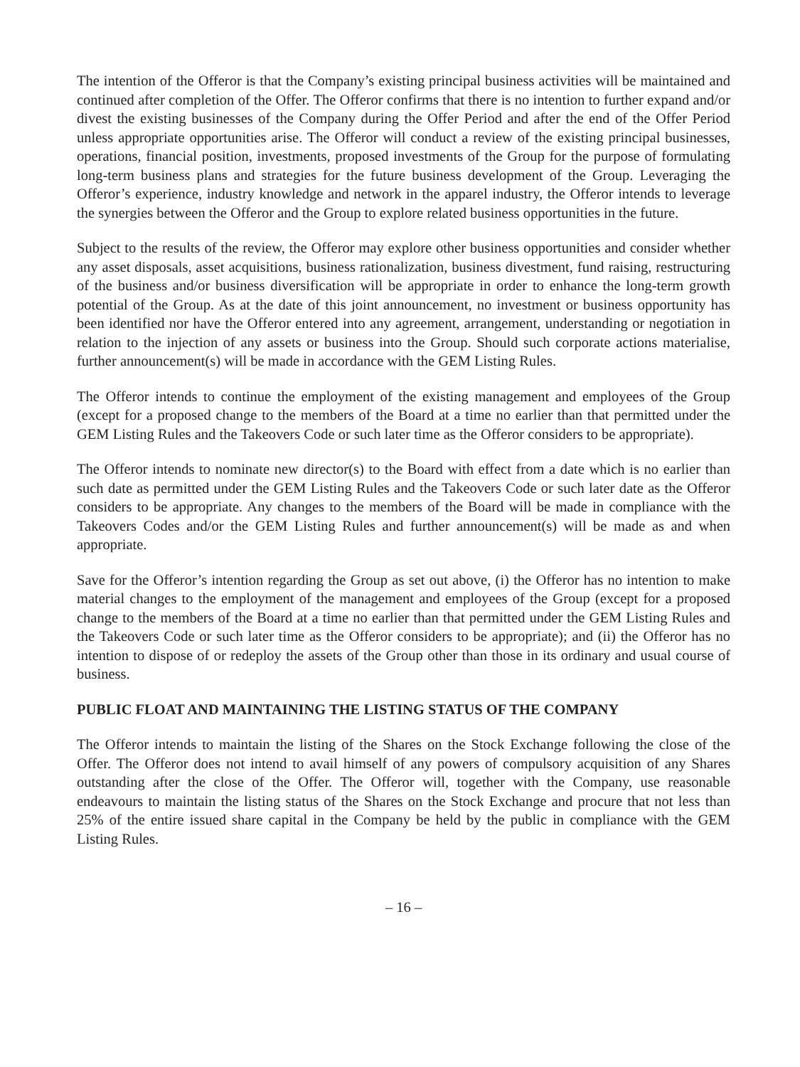The intention of the Offeror is that the Company’s existing principal business activities will be maintained and continued after completion of the Offer. The Offeror confirms that there is no intention to further expand and/or divest the existing businesses of the Company during the Offer Period and after the end of the Offer Period unless appropriate opportunities arise. The Offeror will conduct a review of the existing principal businesses, operations, financial position, investments, proposed investments of the Group for the purpose of formulating long-term business plans and strategies for the future business development of the Group. Leveraging the Offeror’s experience, industry knowledge and network in the apparel industry, the Offeror intends to leverage the synergies between the Offeror and the Group to explore related business opportunities in the future.
Subject to the results of the review, the Offeror may explore other business opportunities and consider whether any asset disposals, asset acquisitions, business rationalization, business divestment, fund raising, restructuring of the business and/or business diversification will be appropriate in order to enhance the long-term growth potential of the Group. As at the date of this joint announcement, no investment or business opportunity has been identified nor have the Offeror entered into any agreement, arrangement, understanding or negotiation in relation to the injection of any assets or business into the Group. Should such corporate actions materialise, further announcement(s) will be made in accordance with the GEM Listing Rules.
The Offeror intends to continue the employment of the existing management and employees of the Group (except for a proposed change to the members of the Board at a time no earlier than that permitted under the GEM Listing Rules and the Takeovers Code or such later time as the Offeror considers to be appropriate).
The Offeror intends to nominate new director(s) to the Board with effect from a date which is no earlier than such date as permitted under the GEM Listing Rules and the Takeovers Code or such later date as the Offeror considers to be appropriate. Any changes to the members of the Board will be made in compliance with the Takeovers Codes and/or the GEM Listing Rules and further announcement(s) will be made as and when appropriate.
Save for the Offeror’s intention regarding the Group as set out above, (i) the Offeror has no intention to make material changes to the employment of the management and employees of the Group (except for a proposed change to the members of the Board at a time no earlier than that permitted under the GEM Listing Rules and the Takeovers Code or such later time as the Offeror considers to be appropriate); and (ii) the Offeror has no intention to dispose of or redeploy the assets of the Group other than those in its ordinary and usual course of business.
PUBLIC FLOAT AND MAINTAINING THE LISTING STATUS OF THE COMPANY
The Offeror intends to maintain the listing of the Shares on the Stock Exchange following the close of the Offer. The Offeror does not intend to avail himself of any powers of compulsory acquisition of any Shares outstanding after the close of the Offer. The Offeror will, together with the Company, use reasonable endeavours to maintain the listing status of the Shares on the Stock Exchange and procure that not less than 25% of the entire issued share capital in the Company be held by the public in compliance with the GEM Listing Rules.
– 16 –